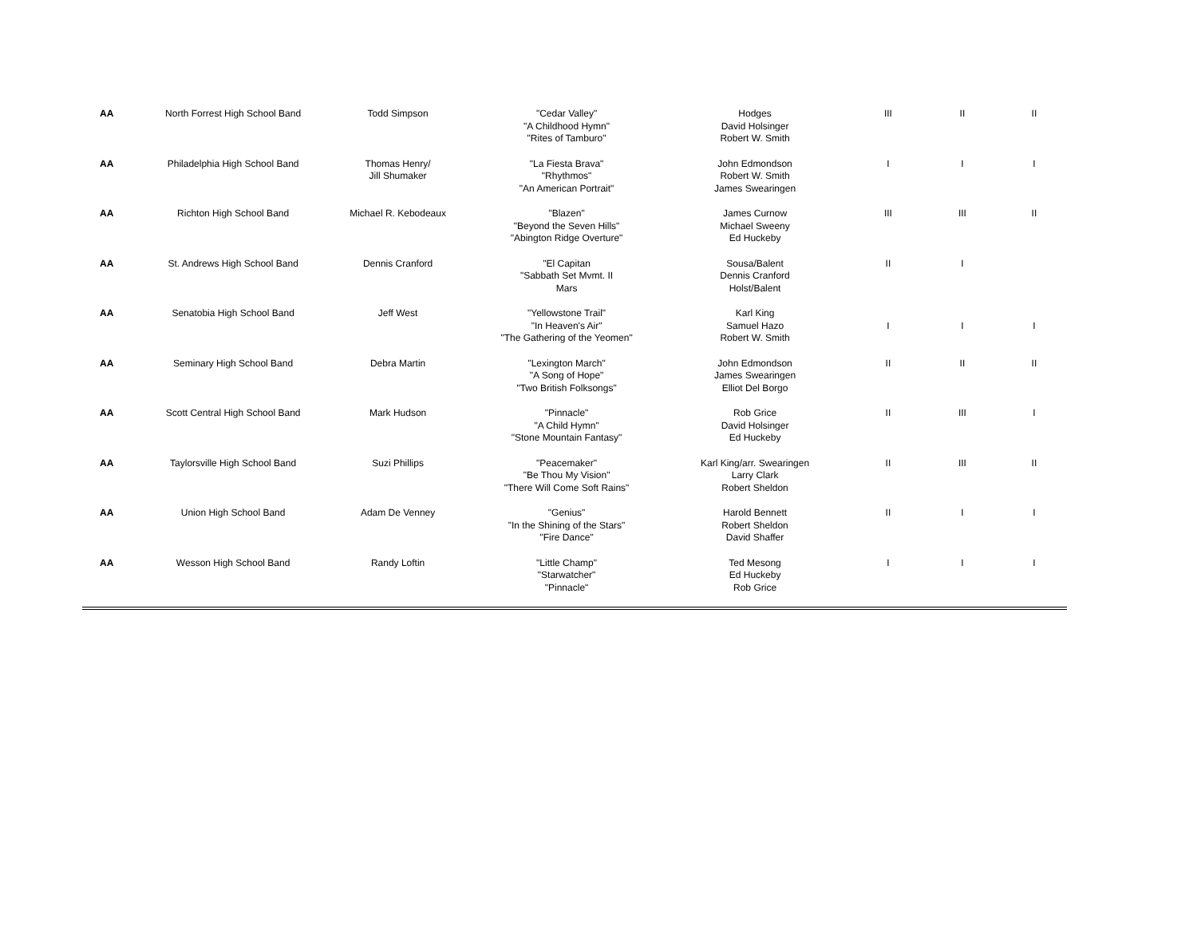| AA | North Forrest High School Band | Todd Simpson | "Cedar Valley" "A Childhood Hymn" "Rites of Tamburo" | Hodges David Holsinger Robert W. Smith | III | II | II |
| AA | Philadelphia High School Band | Thomas Henry/ Jill Shumaker | "La Fiesta Brava" "Rhythmos" "An American Portrait" | John Edmondson Robert W. Smith James Swearingen | I | I | I |
| AA | Richton High School Band | Michael R. Kebodeaux | "Blazen" "Beyond the Seven Hills" "Abington Ridge Overture" | James Curnow Michael Sweeny Ed Huckeby | III | III | II |
| AA | St. Andrews High School Band | Dennis Cranford | "El Capitan "Sabbath Set Mvmt. II Mars | Sousa/Balent Dennis Cranford Holst/Balent | II | I | |
| AA | Senatobia High School Band | Jeff West | "Yellowstone Trail" "In Heaven's Air" "The Gathering of the Yeomen" | Karl King Samuel Hazo Robert W. Smith | I | I | I |
| AA | Seminary High School Band | Debra Martin | "Lexington March" "A Song of Hope" "Two British Folksongs" | John Edmondson James Swearingen Elliot Del Borgo | II | II | II |
| AA | Scott Central High School Band | Mark Hudson | "Pinnacle" "A Child Hymn" "Stone Mountain Fantasy" | Rob Grice David Holsinger Ed Huckeby | II | III | I |
| AA | Taylorsville High School Band | Suzi Phillips | "Peacemaker" "Be Thou My Vision" "There Will Come Soft Rains" | Karl King/arr. Swearingen Larry Clark Robert Sheldon | II | III | II |
| AA | Union High School Band | Adam De Venney | "Genius" "In the Shining of the Stars" "Fire Dance" | Harold Bennett Robert Sheldon David Shaffer | II | I | I |
| AA | Wesson High School Band | Randy Loftin | "Little Champ" "Starwatcher" "Pinnacle" | Ted Mesong Ed Huckeby Rob Grice | I | I | I |